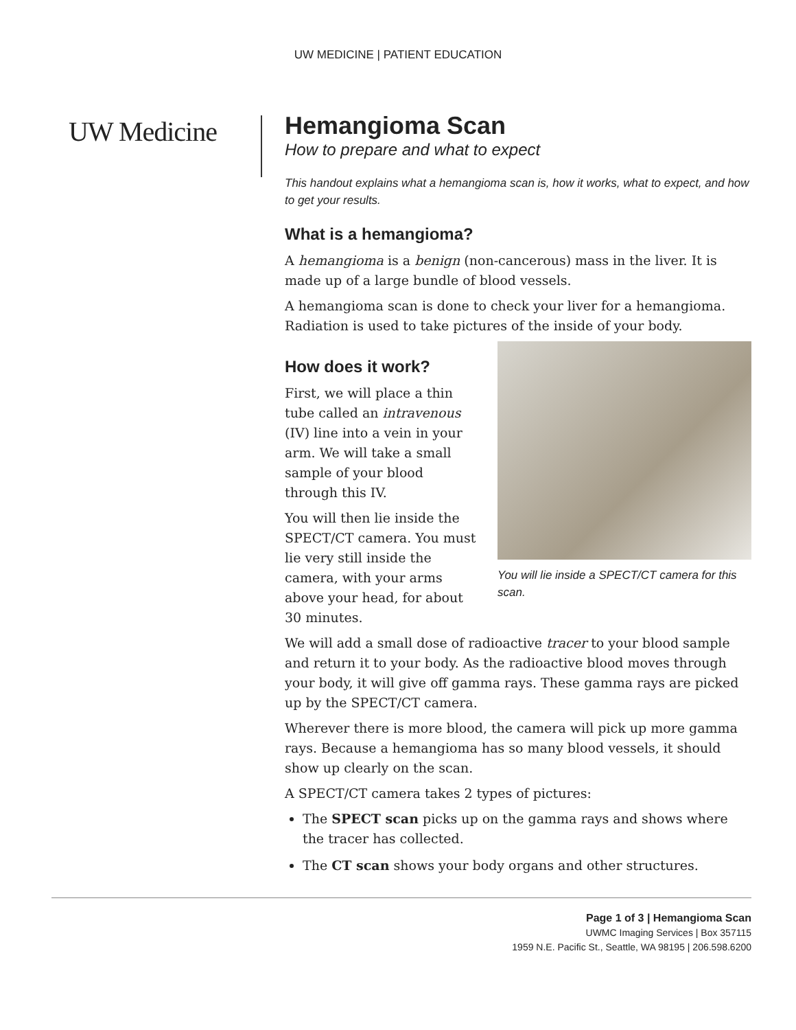UW MEDICINE | PATIENT EDUCATION
UW Medicine
Hemangioma Scan
How to prepare and what to expect
This handout explains what a hemangioma scan is, how it works, what to expect, and how to get your results.
What is a hemangioma?
A hemangioma is a benign (non-cancerous) mass in the liver. It is made up of a large bundle of blood vessels.
A hemangioma scan is done to check your liver for a hemangioma. Radiation is used to take pictures of the inside of your body.
How does it work?
First, we will place a thin tube called an intravenous (IV) line into a vein in your arm. We will take a small sample of your blood through this IV.
You will then lie inside the SPECT/CT camera. You must lie very still inside the camera, with your arms above your head, for about 30 minutes.
You will lie inside a SPECT/CT camera for this scan.
We will add a small dose of radioactive tracer to your blood sample and return it to your body. As the radioactive blood moves through your body, it will give off gamma rays. These gamma rays are picked up by the SPECT/CT camera.
Wherever there is more blood, the camera will pick up more gamma rays. Because a hemangioma has so many blood vessels, it should show up clearly on the scan.
A SPECT/CT camera takes 2 types of pictures:
The SPECT scan picks up on the gamma rays and shows where the tracer has collected.
The CT scan shows your body organs and other structures.
Page 1 of 3 | Hemangioma Scan
UWMC Imaging Services | Box 357115
1959 N.E. Pacific St., Seattle, WA 98195 | 206.598.6200